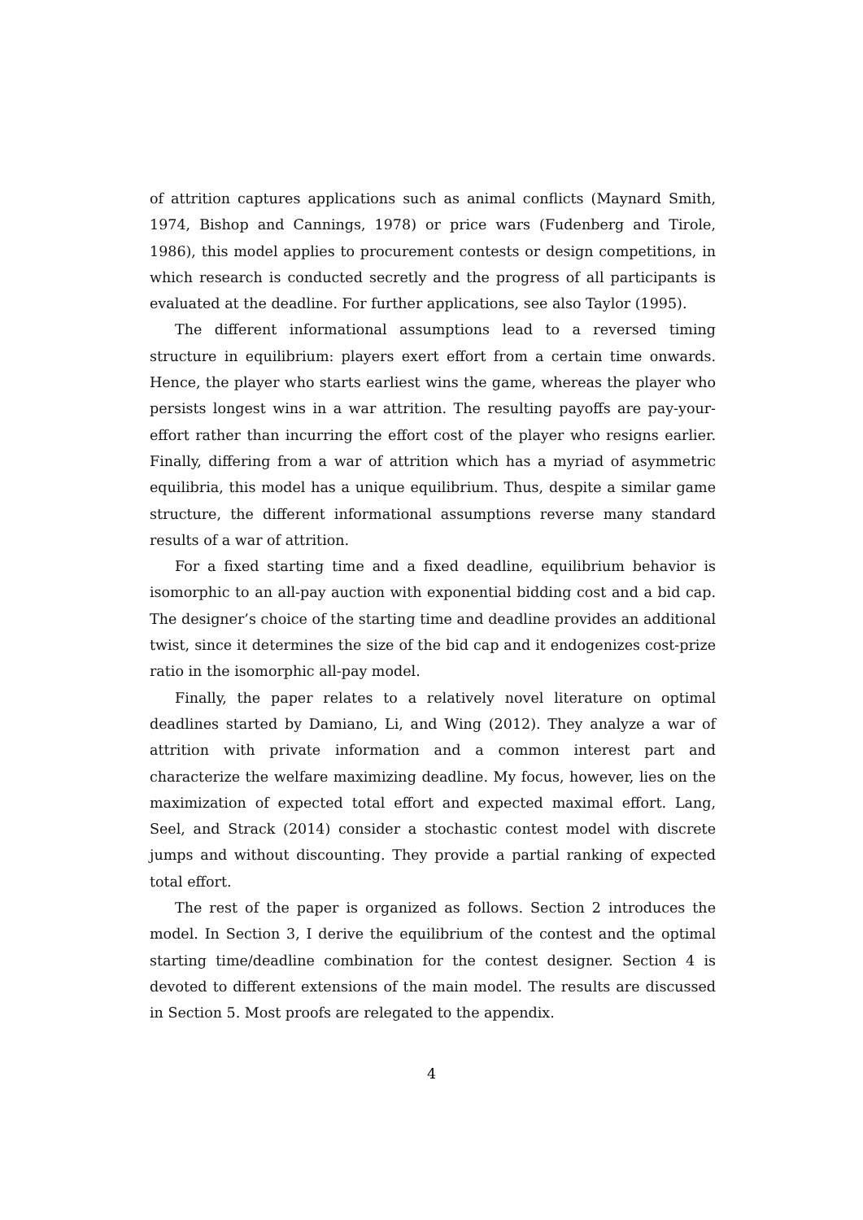of attrition captures applications such as animal conflicts (Maynard Smith, 1974, Bishop and Cannings, 1978) or price wars (Fudenberg and Tirole, 1986), this model applies to procurement contests or design competitions, in which research is conducted secretly and the progress of all participants is evaluated at the deadline. For further applications, see also Taylor (1995).
The different informational assumptions lead to a reversed timing structure in equilibrium: players exert effort from a certain time onwards. Hence, the player who starts earliest wins the game, whereas the player who persists longest wins in a war attrition. The resulting payoffs are pay-your-effort rather than incurring the effort cost of the player who resigns earlier. Finally, differing from a war of attrition which has a myriad of asymmetric equilibria, this model has a unique equilibrium. Thus, despite a similar game structure, the different informational assumptions reverse many standard results of a war of attrition.
For a fixed starting time and a fixed deadline, equilibrium behavior is isomorphic to an all-pay auction with exponential bidding cost and a bid cap. The designer’s choice of the starting time and deadline provides an additional twist, since it determines the size of the bid cap and it endogenizes cost-prize ratio in the isomorphic all-pay model.
Finally, the paper relates to a relatively novel literature on optimal deadlines started by Damiano, Li, and Wing (2012). They analyze a war of attrition with private information and a common interest part and characterize the welfare maximizing deadline. My focus, however, lies on the maximization of expected total effort and expected maximal effort. Lang, Seel, and Strack (2014) consider a stochastic contest model with discrete jumps and without discounting. They provide a partial ranking of expected total effort.
The rest of the paper is organized as follows. Section 2 introduces the model. In Section 3, I derive the equilibrium of the contest and the optimal starting time/deadline combination for the contest designer. Section 4 is devoted to different extensions of the main model. The results are discussed in Section 5. Most proofs are relegated to the appendix.
4